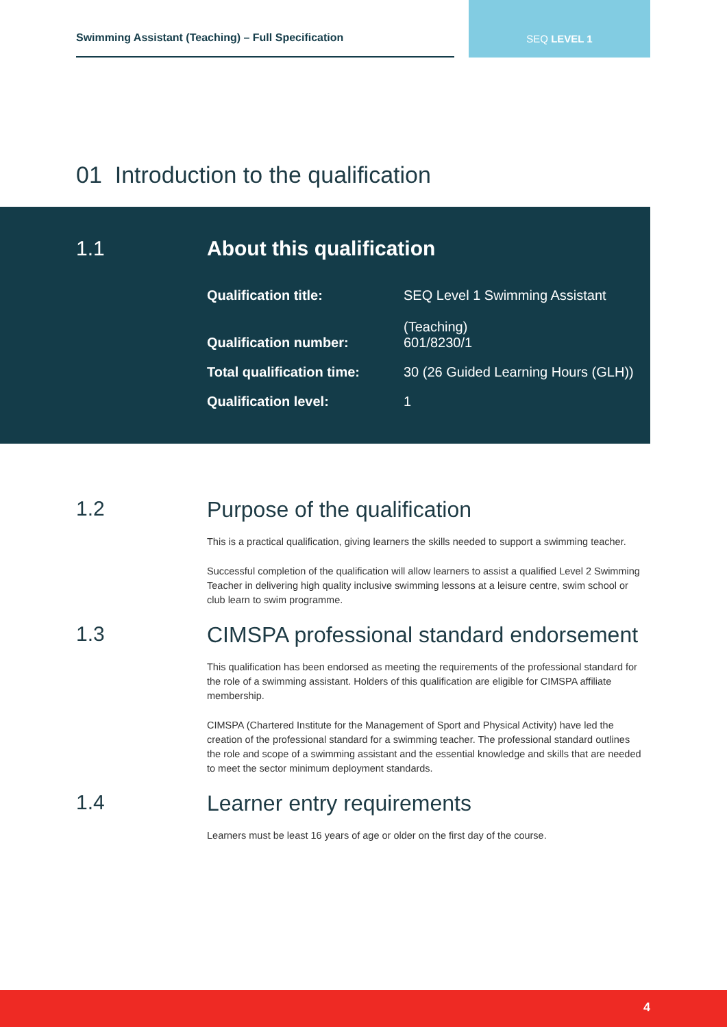Swimming Assistant (Teaching) – Full Specification
SEQ LEVEL 1
01 Introduction to the qualification
1.1 About this qualification
| Qualification title: | SEQ Level 1 Swimming Assistant (Teaching) |
| Qualification number: | 601/8230/1 |
| Total qualification time: | 30 (26 Guided Learning Hours (GLH)) |
| Qualification level: | 1 |
1.2 Purpose of the qualification
This is a practical qualification, giving learners the skills needed to support a swimming teacher.
Successful completion of the qualification will allow learners to assist a qualified Level 2 Swimming Teacher in delivering high quality inclusive swimming lessons at a leisure centre, swim school or club learn to swim programme.
1.3 CIMSPA professional standard endorsement
This qualification has been endorsed as meeting the requirements of the professional standard for the role of a swimming assistant. Holders of this qualification are eligible for CIMSPA affiliate membership.
CIMSPA (Chartered Institute for the Management of Sport and Physical Activity) have led the creation of the professional standard for a swimming teacher. The professional standard outlines the role and scope of a swimming assistant and the essential knowledge and skills that are needed to meet the sector minimum deployment standards.
1.4 Learner entry requirements
Learners must be least 16 years of age or older on the first day of the course.
4